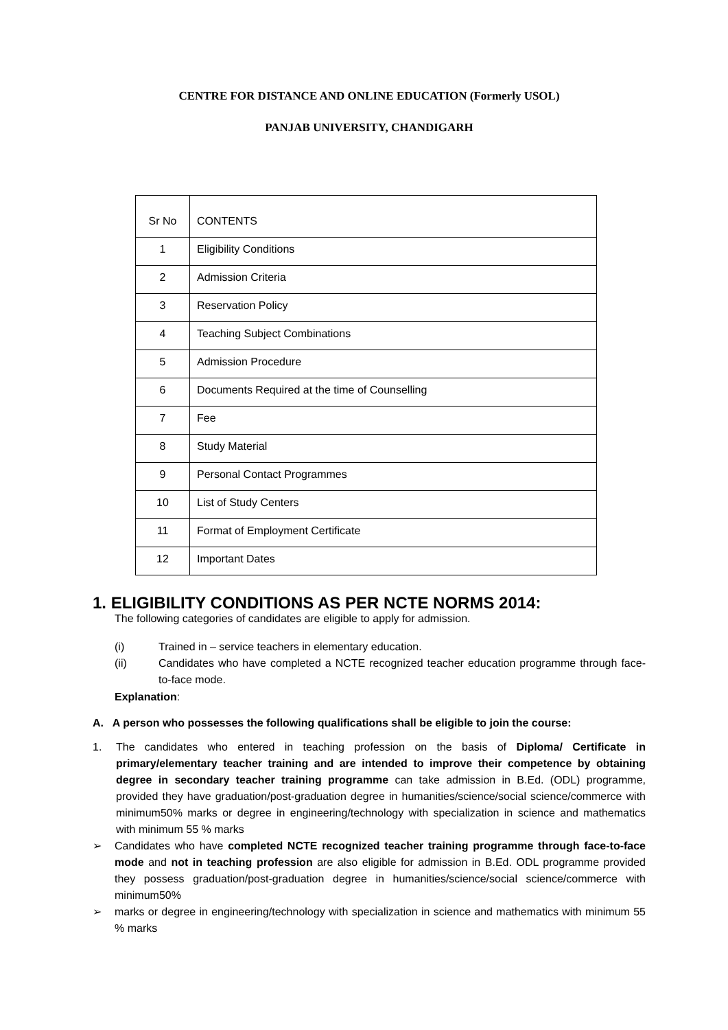CENTRE FOR DISTANCE AND ONLINE EDUCATION (Formerly USOL)
PANJAB UNIVERSITY, CHANDIGARH
| Sr No | CONTENTS |
| 1 | Eligibility Conditions |
| 2 | Admission Criteria |
| 3 | Reservation Policy |
| 4 | Teaching Subject Combinations |
| 5 | Admission Procedure |
| 6 | Documents Required at the time of Counselling |
| 7 | Fee |
| 8 | Study Material |
| 9 | Personal Contact Programmes |
| 10 | List of Study Centers |
| 11 | Format of Employment Certificate |
| 12 | Important Dates |
1. ELIGIBILITY CONDITIONS AS PER NCTE NORMS 2014:
The following categories of candidates are eligible to apply for admission.
(i) Trained in – service teachers in elementary education.
(ii) Candidates who have completed a NCTE recognized teacher education programme through face-to-face mode.
Explanation:
A. A person who possesses the following qualifications shall be eligible to join the course:
1. The candidates who entered in teaching profession on the basis of Diploma/ Certificate in primary/elementary teacher training and are intended to improve their competence by obtaining degree in secondary teacher training programme can take admission in B.Ed. (ODL) programme, provided they have graduation/post-graduation degree in humanities/science/social science/commerce with minimum50% marks or degree in engineering/technology with specialization in science and mathematics with minimum 55 % marks
➢ Candidates who have completed NCTE recognized teacher training programme through face-to-face mode and not in teaching profession are also eligible for admission in B.Ed. ODL programme provided they possess graduation/post-graduation degree in humanities/science/social science/commerce with minimum50%
➢ marks or degree in engineering/technology with specialization in science and mathematics with minimum 55 % marks